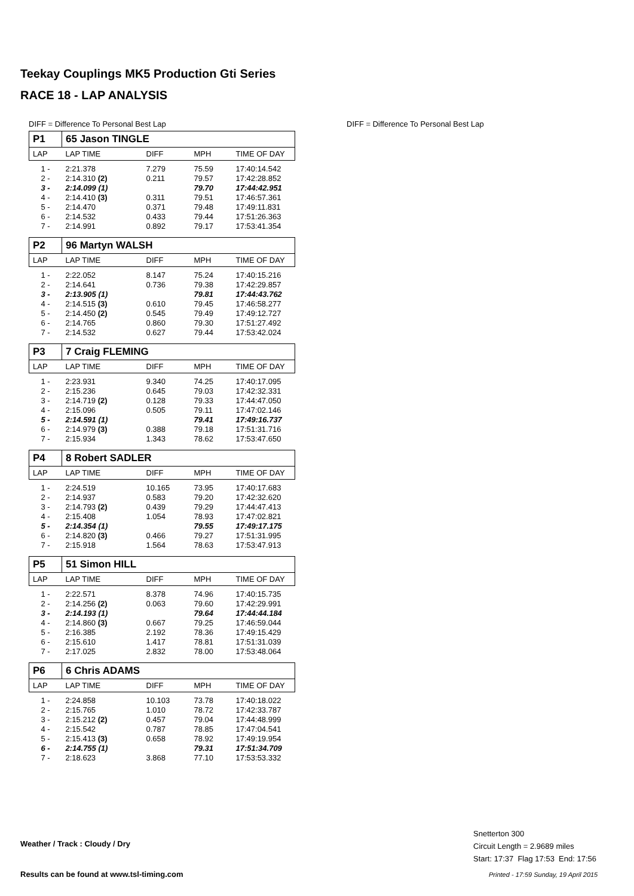Teekay Couplings MK5 Production Gti Series
RACE 18 - LAP ANALYSIS
DIFF = Difference To Personal Best Lap
DIFF = Difference To Personal Best Lap
| P1 | 65 Jason TINGLE | | | |
| LAP | LAP TIME | DIFF | MPH | TIME OF DAY |
| 1 - | 2:21.378 | 7.279 | 75.59 | 17:40:14.542 |
| 2 - | 2:14.310 (2) | 0.211 | 79.57 | 17:42:28.852 |
| 3 - | 2:14.099 (1) | | 79.70 | 17:44:42.951 |
| 4 - | 2:14.410 (3) | 0.311 | 79.51 | 17:46:57.361 |
| 5 - | 2:14.470 | 0.371 | 79.48 | 17:49:11.831 |
| 6 - | 2:14.532 | 0.433 | 79.44 | 17:51:26.363 |
| 7 - | 2:14.991 | 0.892 | 79.17 | 17:53:41.354 |
| P2 | 96 Martyn WALSH | | | |
| LAP | LAP TIME | DIFF | MPH | TIME OF DAY |
| 1 - | 2:22.052 | 8.147 | 75.24 | 17:40:15.216 |
| 2 - | 2:14.641 | 0.736 | 79.38 | 17:42:29.857 |
| 3 - | 2:13.905 (1) | | 79.81 | 17:44:43.762 |
| 4 - | 2:14.515 (3) | 0.610 | 79.45 | 17:46:58.277 |
| 5 - | 2:14.450 (2) | 0.545 | 79.49 | 17:49:12.727 |
| 6 - | 2:14.765 | 0.860 | 79.30 | 17:51:27.492 |
| 7 - | 2:14.532 | 0.627 | 79.44 | 17:53:42.024 |
| P3 | 7 Craig FLEMING | | | |
| LAP | LAP TIME | DIFF | MPH | TIME OF DAY |
| 1 - | 2:23.931 | 9.340 | 74.25 | 17:40:17.095 |
| 2 - | 2:15.236 | 0.645 | 79.03 | 17:42:32.331 |
| 3 - | 2:14.719 (2) | 0.128 | 79.33 | 17:44:47.050 |
| 4 - | 2:15.096 | 0.505 | 79.11 | 17:47:02.146 |
| 5 - | 2:14.591 (1) | | 79.41 | 17:49:16.737 |
| 6 - | 2:14.979 (3) | 0.388 | 79.18 | 17:51:31.716 |
| 7 - | 2:15.934 | 1.343 | 78.62 | 17:53:47.650 |
| P4 | 8 Robert SADLER | | | |
| LAP | LAP TIME | DIFF | MPH | TIME OF DAY |
| 1 - | 2:24.519 | 10.165 | 73.95 | 17:40:17.683 |
| 2 - | 2:14.937 | 0.583 | 79.20 | 17:42:32.620 |
| 3 - | 2:14.793 (2) | 0.439 | 79.29 | 17:44:47.413 |
| 4 - | 2:15.408 | 1.054 | 78.93 | 17:47:02.821 |
| 5 - | 2:14.354 (1) | | 79.55 | 17:49:17.175 |
| 6 - | 2:14.820 (3) | 0.466 | 79.27 | 17:51:31.995 |
| 7 - | 2:15.918 | 1.564 | 78.63 | 17:53:47.913 |
| P5 | 51 Simon HILL | | | |
| LAP | LAP TIME | DIFF | MPH | TIME OF DAY |
| 1 - | 2:22.571 | 8.378 | 74.96 | 17:40:15.735 |
| 2 - | 2:14.256 (2) | 0.063 | 79.60 | 17:42:29.991 |
| 3 - | 2:14.193 (1) | | 79.64 | 17:44:44.184 |
| 4 - | 2:14.860 (3) | 0.667 | 79.25 | 17:46:59.044 |
| 5 - | 2:16.385 | 2.192 | 78.36 | 17:49:15.429 |
| 6 - | 2:15.610 | 1.417 | 78.81 | 17:51:31.039 |
| 7 - | 2:17.025 | 2.832 | 78.00 | 17:53:48.064 |
| P6 | 6 Chris ADAMS | | | |
| LAP | LAP TIME | DIFF | MPH | TIME OF DAY |
| 1 - | 2:24.858 | 10.103 | 73.78 | 17:40:18.022 |
| 2 - | 2:15.765 | 1.010 | 78.72 | 17:42:33.787 |
| 3 - | 2:15.212 (2) | 0.457 | 79.04 | 17:44:48.999 |
| 4 - | 2:15.542 | 0.787 | 78.85 | 17:47:04.541 |
| 5 - | 2:15.413 (3) | 0.658 | 78.92 | 17:49:19.954 |
| 6 - | 2:14.755 (1) | | 79.31 | 17:51:34.709 |
| 7 - | 2:18.623 | 3.868 | 77.10 | 17:53:53.332 |
Weather / Track : Cloudy / Dry
Snetterton 300
Circuit Length = 2.9689 miles
Start: 17:37 Flag 17:53 End: 17:56
Results can be found at www.tsl-timing.com
Printed - 17:59 Sunday, 19 April 2015